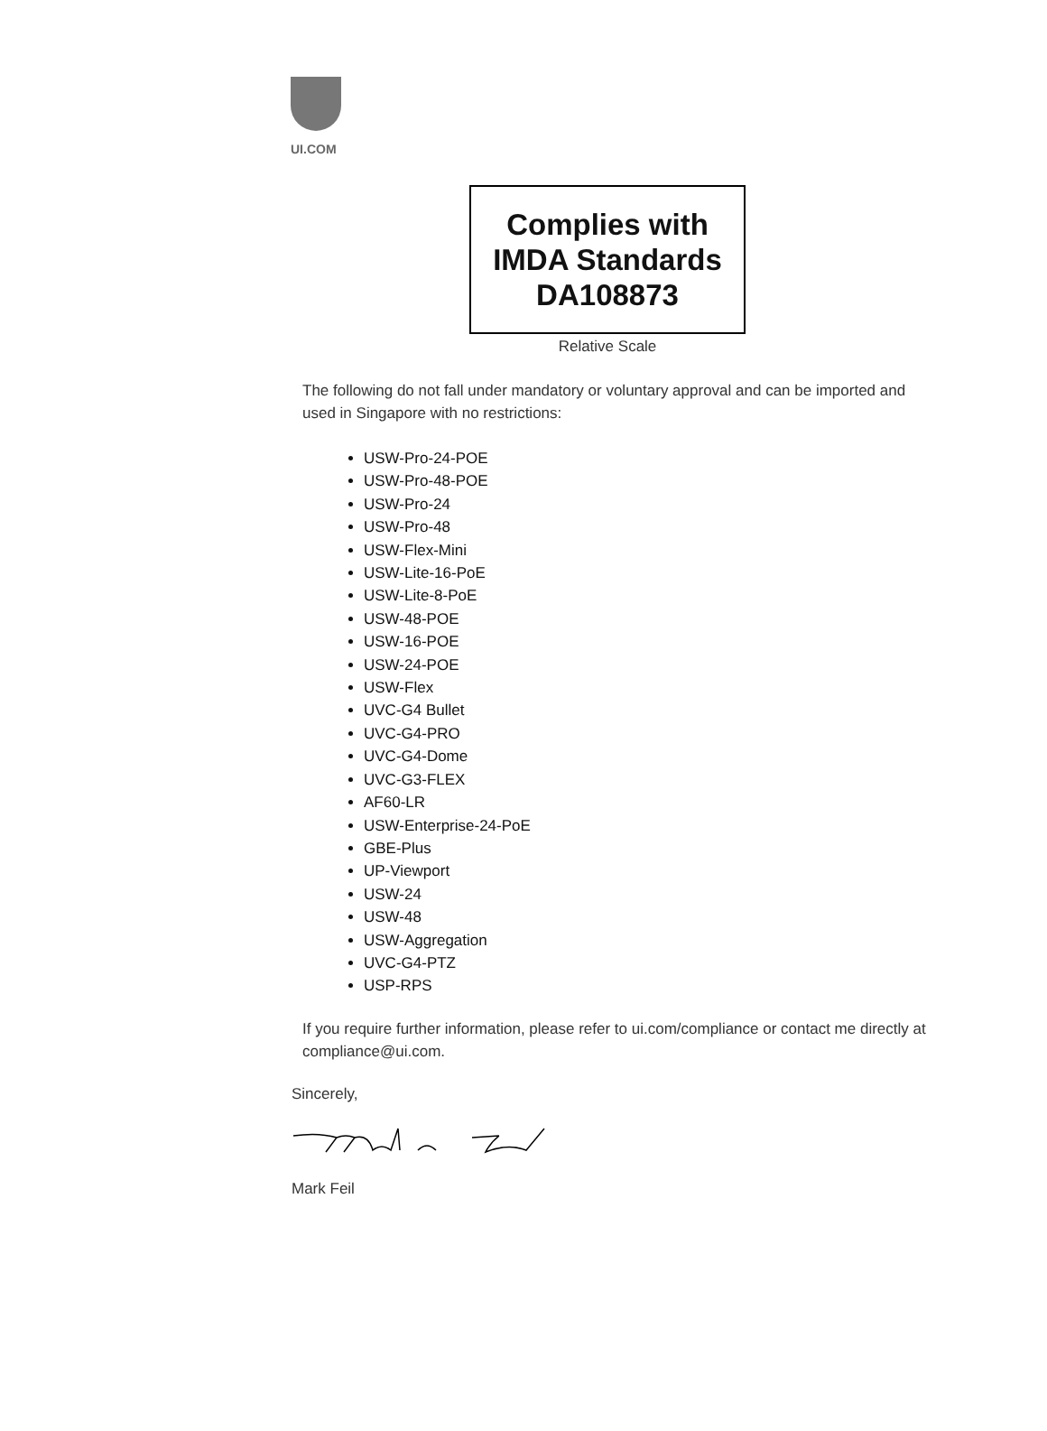UI.COM
Complies with
IMDA Standards
DA108873
Relative Scale
The following do not fall under mandatory or voluntary approval and can be imported and used in Singapore with no restrictions:
USW-Pro-24-POE
USW-Pro-48-POE
USW-Pro-24
USW-Pro-48
USW-Flex-Mini
USW-Lite-16-PoE
USW-Lite-8-PoE
USW-48-POE
USW-16-POE
USW-24-POE
USW-Flex
UVC-G4 Bullet
UVC-G4-PRO
UVC-G4-Dome
UVC-G3-FLEX
AF60-LR
USW-Enterprise-24-PoE
GBE-Plus
UP-Viewport
USW-24
USW-48
USW-Aggregation
UVC-G4-PTZ
USP-RPS
If you require further information, please refer to ui.com/compliance or contact me directly at compliance@ui.com.
Sincerely,
Mark Feil